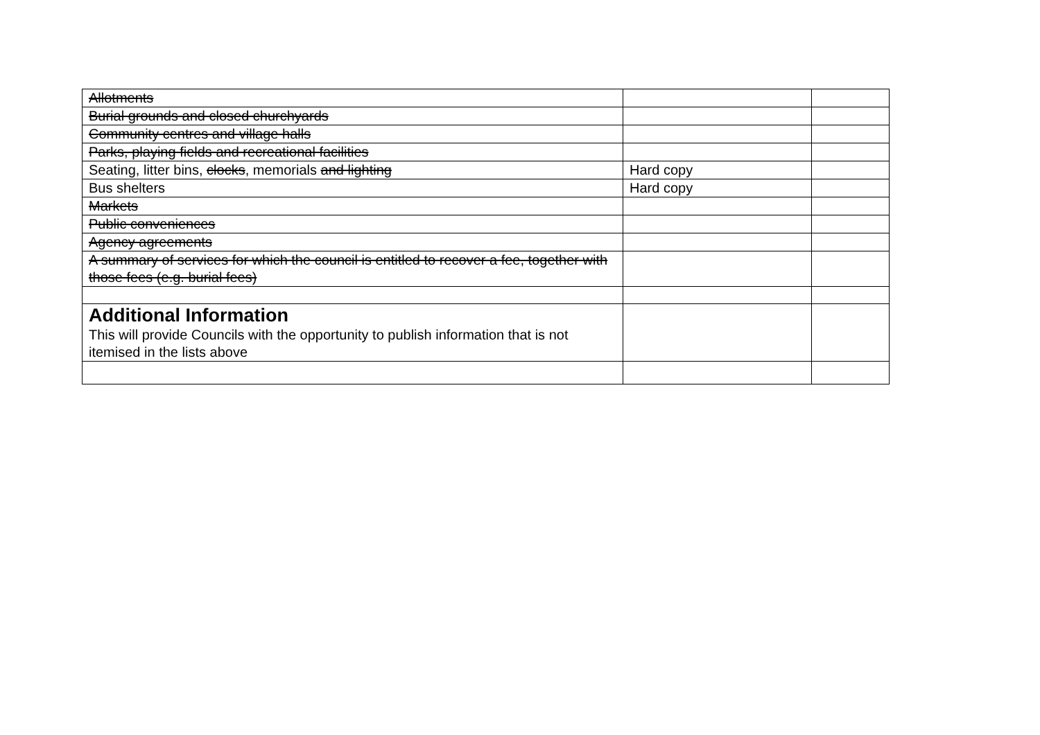| Allotments | | |
| Burial grounds and closed churchyards | | |
| Community centres and village halls | | |
| Parks, playing fields and recreational facilities | | |
| Seating, litter bins, clocks , memorials and lighting | Hard copy | |
| Bus shelters | Hard copy | |
| Markets | | |
| Public conveniences | | |
| Agency agreements | | |
| A summary of services for which the council is entitled to recover a fee, together with those fees (e.g. burial fees) | | |
| Additional Information This will provide Councils with the opportunity to publish information that is not itemised in the lists above | | |